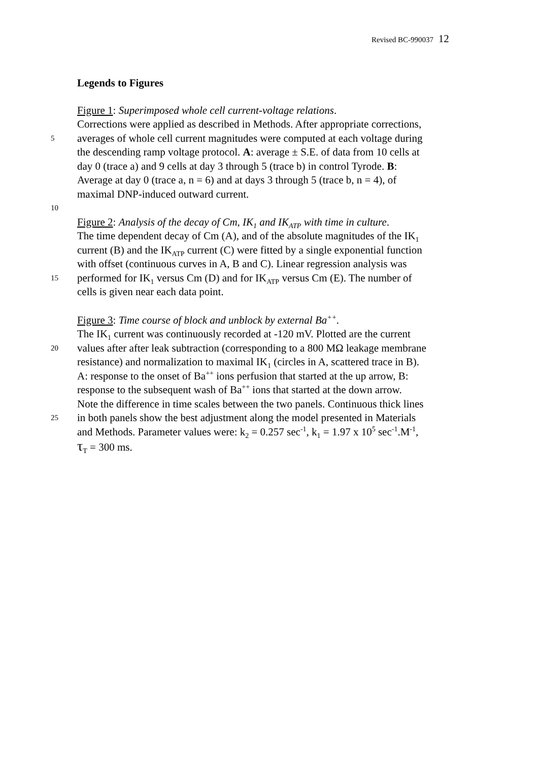Revised BC-990037 12
Legends to Figures
Figure 1: Superimposed whole cell current-voltage relations.
Corrections were applied as described in Methods. After appropriate corrections,
5
averages of whole cell current magnitudes were computed at each voltage during
the descending ramp voltage protocol. A: average ± S.E. of data from 10 cells at
day 0 (trace a) and 9 cells at day 3 through 5 (trace b) in control Tyrode. B:
Average at day 0 (trace a, n = 6) and at days 3 through 5 (trace b, n = 4), of
maximal DNP-induced outward current.
10
Figure 2: Analysis of the decay of Cm, IK<sub>1</sub> and IK<sub>ATP</sub> with time in culture.
The time dependent decay of Cm (A), and of the absolute magnitudes of the IK<sub>1</sub>
current (B) and the IK<sub>ATP</sub> current (C) were fitted by a single exponential function
with offset (continuous curves in A, B and C). Linear regression analysis was
15
performed for IK<sub>1</sub> versus Cm (D) and for IK<sub>ATP</sub> versus Cm (E). The number of
cells is given near each data point.
Figure 3: Time course of block and unblock by external Ba<sup>++</sup>.
The IK<sub>1</sub> current was continuously recorded at -120 mV. Plotted are the current
20
values after after leak subtraction (corresponding to a 800 MΩ leakage membrane
resistance) and normalization to maximal IK<sub>1</sub> (circles in A, scattered trace in B).
A: response to the onset of Ba<sup>++</sup> ions perfusion that started at the up arrow, B:
response to the subsequent wash of Ba<sup>++</sup> ions that started at the down arrow.
Note the difference in time scales between the two panels. Continuous thick lines
25
in both panels show the best adjustment along the model presented in Materials
and Methods. Parameter values were: k<sub>2</sub> = 0.257 sec<sup>-1</sup>, k<sub>1</sub> = 1.97 x 10<sup>5</sup> sec<sup>-1</sup>.M<sup>-1</sup>,
τ<sub>T</sub> = 300 ms.